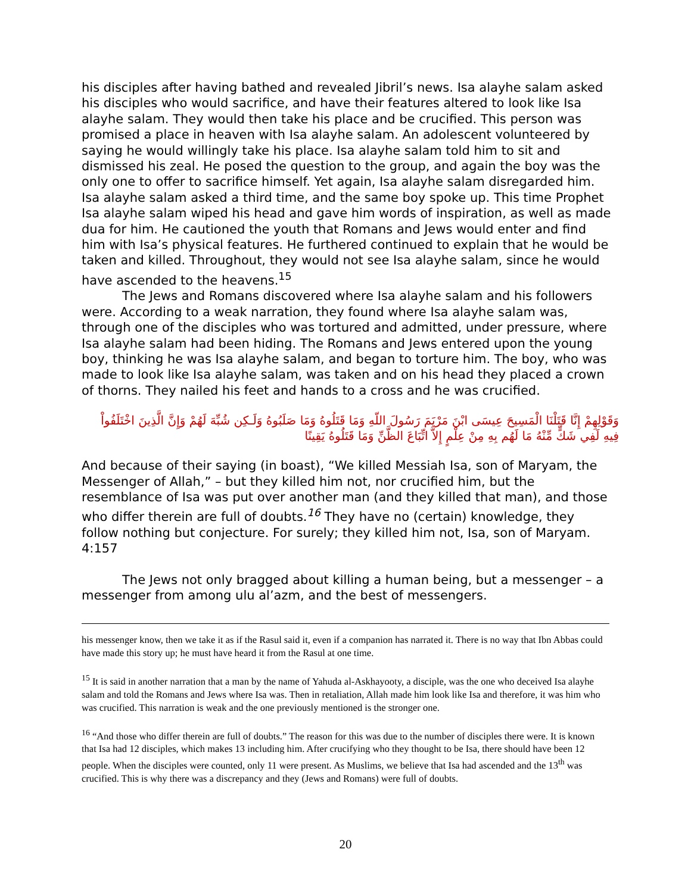his disciples after having bathed and revealed Jibril’s news. Isa alayhe salam asked his disciples who would sacrifice, and have their features altered to look like Isa alayhe salam. They would then take his place and be crucified. This person was promised a place in heaven with Isa alayhe salam. An adolescent volunteered by saying he would willingly take his place. Isa alayhe salam told him to sit and dismissed his zeal. He posed the question to the group, and again the boy was the only one to offer to sacrifice himself. Yet again, Isa alayhe salam disregarded him. Isa alayhe salam asked a third time, and the same boy spoke up. This time Prophet Isa alayhe salam wiped his head and gave him words of inspiration, as well as made dua for him. He cautioned the youth that Romans and Jews would enter and find him with Isa’s physical features. He furthered continued to explain that he would be taken and killed. Throughout, they would not see Isa alayhe salam, since he would have ascended to the heavens.<sup>15</sup>
The Jews and Romans discovered where Isa alayhe salam and his followers were. According to a weak narration, they found where Isa alayhe salam was, through one of the disciples who was tortured and admitted, under pressure, where Isa alayhe salam had been hiding. The Romans and Jews entered upon the young boy, thinking he was Isa alayhe salam, and began to torture him. The boy, who was made to look like Isa alayhe salam, was taken and on his head they placed a crown of thorns. They nailed his feet and hands to a cross and he was crucified.
وَقَوْلِهِمْ إِنَّا قَتَلْنَا الْمَسِيحَ عِيسَى ابْنَ مَرْيَمَ رَسُولَ اللّهِ وَمَا قَتَلُوهُ وَمَا صَلَبُوهُ وَلَـكِن شُبِّهَ لَهُمْ وَإِنَّ الَّذِينَ اخْتَلَفُواْ فِيهِ لَفِي شَكٍّ مِّنْهُ مَا لَهُم بِهِ مِنْ عِلْمٍ إِلاَّ اتِّبَاعَ الظَّنِّ وَمَا قَتَلُوهُ يَقِينًا
And because of their saying (in boast), “We killed Messiah Isa, son of Maryam, the Messenger of Allah,” – but they killed him not, nor crucified him, but the resemblance of Isa was put over another man (and they killed that man), and those who differ therein are full of doubts.<sup>16</sup> They have no (certain) knowledge, they follow nothing but conjecture. For surely; they killed him not, Isa, son of Maryam. 4:157
The Jews not only bragged about killing a human being, but a messenger – a messenger from among ulu al’azm, and the best of messengers.
his messenger know, then we take it as if the Rasul said it, even if a companion has narrated it. There is no way that Ibn Abbas could have made this story up; he must have heard it from the Rasul at one time.
<sup>15</sup> It is said in another narration that a man by the name of Yahuda al-Askhayooty, a disciple, was the one who deceived Isa alayhe salam and told the Romans and Jews where Isa was. Then in retaliation, Allah made him look like Isa and therefore, it was him who was crucified. This narration is weak and the one previously mentioned is the stronger one.
<sup>16</sup> “And those who differ therein are full of doubts.” The reason for this was due to the number of disciples there were. It is known that Isa had 12 disciples, which makes 13 including him. After crucifying who they thought to be Isa, there should have been 12 people. When the disciples were counted, only 11 were present. As Muslims, we believe that Isa had ascended and the 13<sup>th</sup> was crucified. This is why there was a discrepancy and they (Jews and Romans) were full of doubts.
20